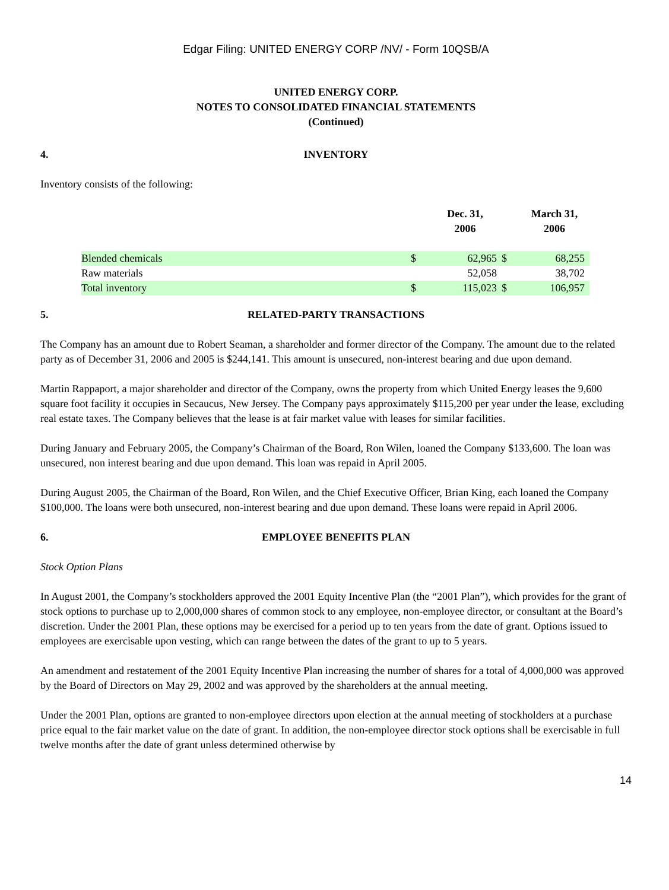Edgar Filing: UNITED ENERGY CORP /NV/ - Form 10QSB/A
UNITED ENERGY CORP.
NOTES TO CONSOLIDATED FINANCIAL STATEMENTS
(Continued)
4. INVENTORY
Inventory consists of the following:
| | | Dec. 31, 2006 | | March 31, 2006 |
| --- | --- | --- | --- | --- |
| Blended chemicals | $ | 62,965 | $ | 68,255 |
| Raw materials | | 52,058 | | 38,702 |
| Total inventory | $ | 115,023 | $ | 106,957 |
5. RELATED-PARTY TRANSACTIONS
The Company has an amount due to Robert Seaman, a shareholder and former director of the Company. The amount due to the related party as of December 31, 2006 and 2005 is $244,141. This amount is unsecured, non-interest bearing and due upon demand.
Martin Rappaport, a major shareholder and director of the Company, owns the property from which United Energy leases the 9,600 square foot facility it occupies in Secaucus, New Jersey. The Company pays approximately $115,200 per year under the lease, excluding real estate taxes. The Company believes that the lease is at fair market value with leases for similar facilities.
During January and February 2005, the Company’s Chairman of the Board, Ron Wilen, loaned the Company $133,600. The loan was unsecured, non interest bearing and due upon demand. This loan was repaid in April 2005.
During August 2005, the Chairman of the Board, Ron Wilen, and the Chief Executive Officer, Brian King, each loaned the Company $100,000. The loans were both unsecured, non-interest bearing and due upon demand. These loans were repaid in April 2006.
6. EMPLOYEE BENEFITS PLAN
Stock Option Plans
In August 2001, the Company’s stockholders approved the 2001 Equity Incentive Plan (the “2001 Plan”), which provides for the grant of stock options to purchase up to 2,000,000 shares of common stock to any employee, non-employee director, or consultant at the Board’s discretion. Under the 2001 Plan, these options may be exercised for a period up to ten years from the date of grant. Options issued to employees are exercisable upon vesting, which can range between the dates of the grant to up to 5 years.
An amendment and restatement of the 2001 Equity Incentive Plan increasing the number of shares for a total of 4,000,000 was approved by the Board of Directors on May 29, 2002 and was approved by the shareholders at the annual meeting.
Under the 2001 Plan, options are granted to non-employee directors upon election at the annual meeting of stockholders at a purchase price equal to the fair market value on the date of grant. In addition, the non-employee director stock options shall be exercisable in full twelve months after the date of grant unless determined otherwise by
14